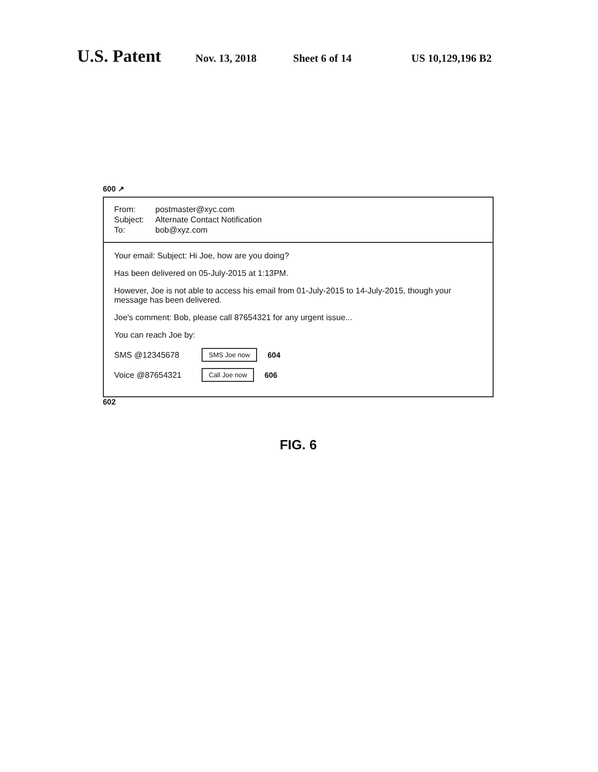U.S. Patent Nov. 13, 2018 Sheet 6 of 14 US 10,129,196 B2
600 ↗
From: postmaster@xyc.com Subject: Alternate Contact Notification To: bob@xyz.com
Your email: Subject: Hi Joe, how are you doing?
Has been delivered on 05-July-2015 at 1:13PM.
However, Joe is not able to access his email from 01-July-2015 to 14-July-2015, though your message has been delivered.
Joe's comment: Bob, please call 87654321 for any urgent issue...
You can reach Joe by:
SMS @12345678 SMS Joe now 604
Voice @87654321 Call Joe now 606
602
FIG. 6